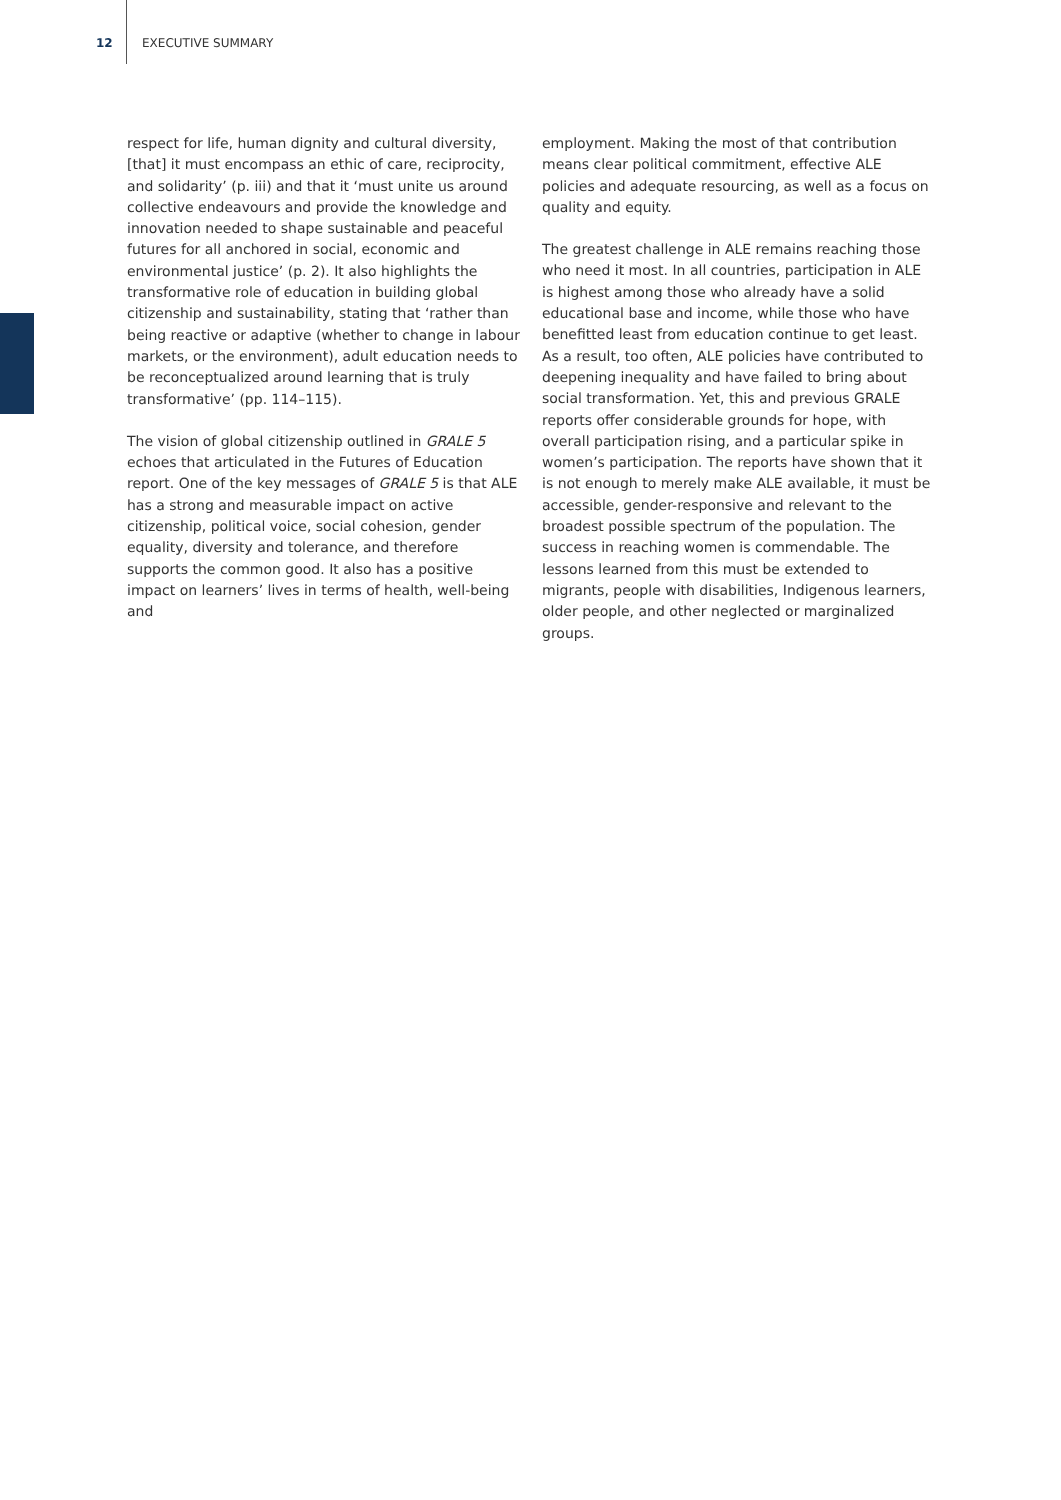12 EXECUTIVE SUMMARY
respect for life, human dignity and cultural diversity, [that] it must encompass an ethic of care, reciprocity, and solidarity’ (p. iii) and that it ‘must unite us around collective endeavours and provide the knowledge and innovation needed to shape sustainable and peaceful futures for all anchored in social, economic and environmental justice’ (p. 2). It also highlights the transformative role of education in building global citizenship and sustainability, stating that ‘rather than being reactive or adaptive (whether to change in labour markets, or the environment), adult education needs to be reconceptualized around learning that is truly transformative’ (pp. 114–115).
The vision of global citizenship outlined in GRALE 5 echoes that articulated in the Futures of Education report. One of the key messages of GRALE 5 is that ALE has a strong and measurable impact on active citizenship, political voice, social cohesion, gender equality, diversity and tolerance, and therefore supports the common good. It also has a positive impact on learners’ lives in terms of health, well-being and
employment. Making the most of that contribution means clear political commitment, effective ALE policies and adequate resourcing, as well as a focus on quality and equity.
The greatest challenge in ALE remains reaching those who need it most. In all countries, participation in ALE is highest among those who already have a solid educational base and income, while those who have benefitted least from education continue to get least. As a result, too often, ALE policies have contributed to deepening inequality and have failed to bring about social transformation. Yet, this and previous GRALE reports offer considerable grounds for hope, with overall participation rising, and a particular spike in women’s participation. The reports have shown that it is not enough to merely make ALE available, it must be accessible, gender-responsive and relevant to the broadest possible spectrum of the population. The success in reaching women is commendable. The lessons learned from this must be extended to migrants, people with disabilities, Indigenous learners, older people, and other neglected or marginalized groups.